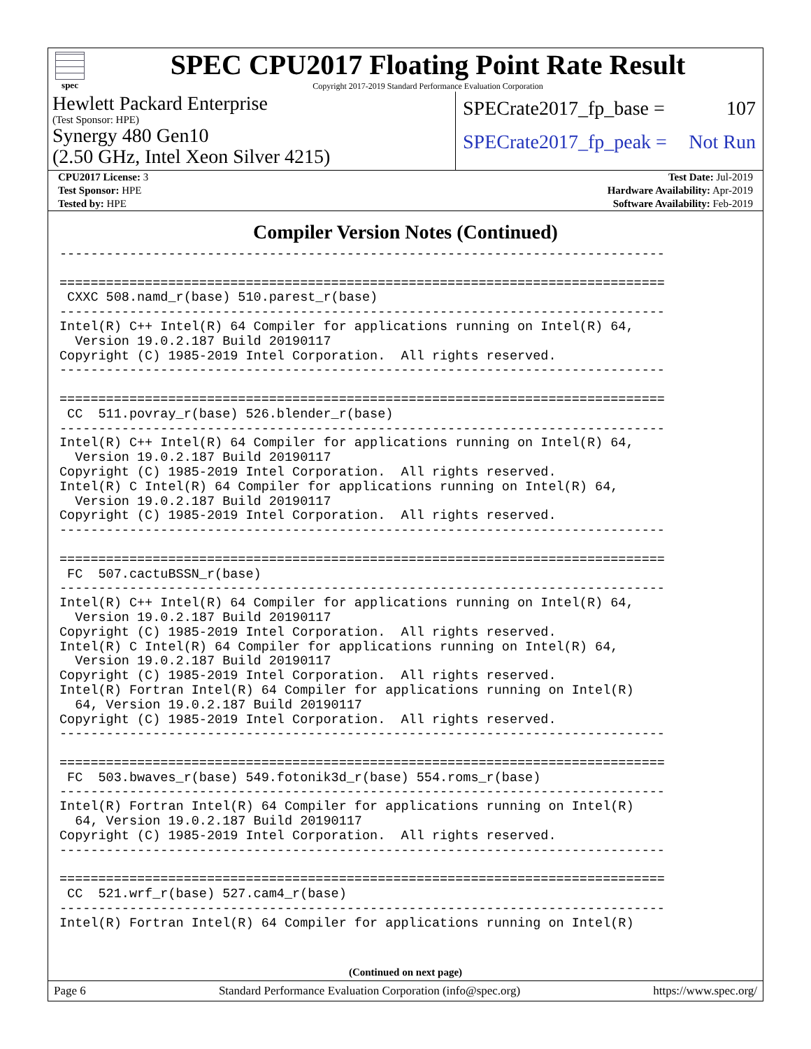spec
SPEC CPU2017 Floating Point Rate Result
Copyright 2017-2019 Standard Performance Evaluation Corporation
Hewlett Packard Enterprise
(Test Sponsor: HPE)
Synergy 480 Gen10
(2.50 GHz, Intel Xeon Silver 4215)
SPECrate2017_fp_base = 107
SPECrate2017_fp_peak = Not Run
| CPU2017 License: 3 | Test Date: Jul-2019 |
| Test Sponsor: HPE | Hardware Availability: Apr-2019 |
| Tested by: HPE | Software Availability: Feb-2019 |
Compiler Version Notes (Continued)
------------------------------------------------------------------------------

==============================================================================
 CXXC 508.namd_r(base) 510.parest_r(base)
------------------------------------------------------------------------------
Intel(R) C++ Intel(R) 64 Compiler for applications running on Intel(R) 64,
  Version 19.0.2.187 Build 20190117
Copyright (C) 1985-2019 Intel Corporation.  All rights reserved.
------------------------------------------------------------------------------

==============================================================================
 CC  511.povray_r(base) 526.blender_r(base)
------------------------------------------------------------------------------
Intel(R) C++ Intel(R) 64 Compiler for applications running on Intel(R) 64,
  Version 19.0.2.187 Build 20190117
Copyright (C) 1985-2019 Intel Corporation.  All rights reserved.
Intel(R) C Intel(R) 64 Compiler for applications running on Intel(R) 64,
  Version 19.0.2.187 Build 20190117
Copyright (C) 1985-2019 Intel Corporation.  All rights reserved.
------------------------------------------------------------------------------

==============================================================================
 FC  507.cactuBSSN_r(base)
------------------------------------------------------------------------------
Intel(R) C++ Intel(R) 64 Compiler for applications running on Intel(R) 64,
  Version 19.0.2.187 Build 20190117
Copyright (C) 1985-2019 Intel Corporation.  All rights reserved.
Intel(R) C Intel(R) 64 Compiler for applications running on Intel(R) 64,
  Version 19.0.2.187 Build 20190117
Copyright (C) 1985-2019 Intel Corporation.  All rights reserved.
Intel(R) Fortran Intel(R) 64 Compiler for applications running on Intel(R)
  64, Version 19.0.2.187 Build 20190117
Copyright (C) 1985-2019 Intel Corporation.  All rights reserved.
------------------------------------------------------------------------------

==============================================================================
 FC  503.bwaves_r(base) 549.fotonik3d_r(base) 554.roms_r(base)
------------------------------------------------------------------------------
Intel(R) Fortran Intel(R) 64 Compiler for applications running on Intel(R)
  64, Version 19.0.2.187 Build 20190117
Copyright (C) 1985-2019 Intel Corporation.  All rights reserved.
------------------------------------------------------------------------------

==============================================================================
 CC  521.wrf_r(base) 527.cam4_r(base)
------------------------------------------------------------------------------
Intel(R) Fortran Intel(R) 64 Compiler for applications running on Intel(R)
(Continued on next page)
Page 6 Standard Performance Evaluation Corporation (info@spec.org) https://www.spec.org/